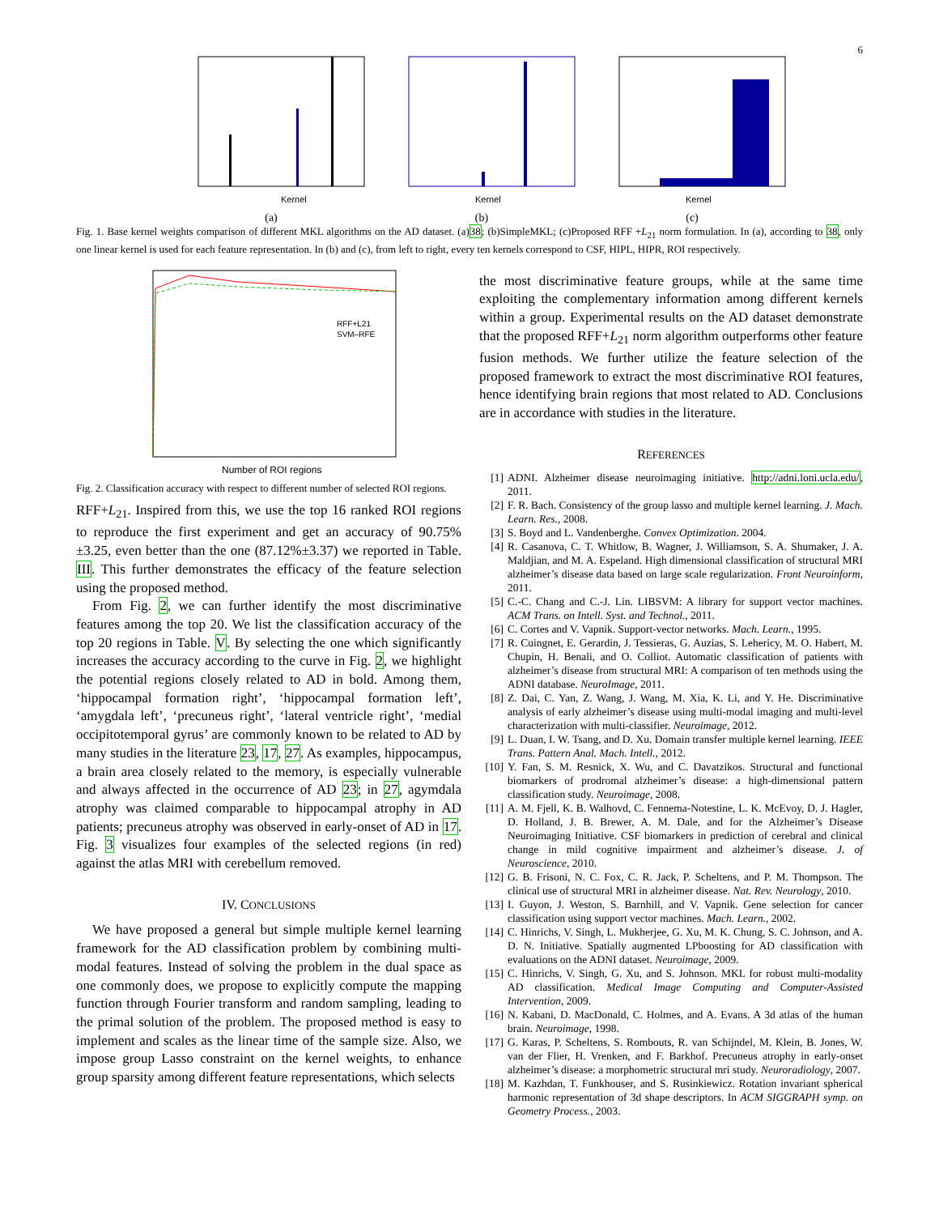6
Kernel
(a)
Kernel
(b)
Kernel
(c)
Fig. 1. Base kernel weights comparison of different MKL algorithms on the AD dataset. (a)38; (b)SimpleMKL; (c)Proposed RFF +L<sub>21</sub> norm formulation. In (a), according to 38, only one linear kernel is used for each feature representation. In (b) and (c), from left to right, every ten kernels correspond to CSF, HIPL, HIPR, ROI respectively.
Number of ROI regions
RFF+L21
SVM–RFE
Fig. 2. Classification accuracy with respect to different number of selected ROI regions.
RFF+L<sub>21</sub>. Inspired from this, we use the top 16 ranked ROI regions to reproduce the first experiment and get an accuracy of 90.75%±3.25, even better than the one (87.12%±3.37) we reported in Table. III. This further demonstrates the efficacy of the feature selection using the proposed method.
From Fig. 2, we can further identify the most discriminative features among the top 20. We list the classification accuracy of the top 20 regions in Table. V. By selecting the one which significantly increases the accuracy according to the curve in Fig. 2, we highlight the potential regions closely related to AD in bold. Among them, ‘hippocampal formation right’, ‘hippocampal formation left’, ‘amygdala left’, ‘precuneus right’, ‘lateral ventricle right’, ‘medial occipitotemporal gyrus’ are commonly known to be related to AD by many studies in the literature 23, 17, 27. As examples, hippocampus, a brain area closely related to the memory, is especially vulnerable and always affected in the occurrence of AD 23; in 27, agymdala atrophy was claimed comparable to hippocampal atrophy in AD patients; precuneus atrophy was observed in early-onset of AD in 17. Fig. 3 visualizes four examples of the selected regions (in red) against the atlas MRI with cerebellum removed.
IV. CONCLUSIONS
We have proposed a general but simple multiple kernel learning framework for the AD classification problem by combining multi-modal features. Instead of solving the problem in the dual space as one commonly does, we propose to explicitly compute the mapping function through Fourier transform and random sampling, leading to the primal solution of the problem. The proposed method is easy to implement and scales as the linear time of the sample size. Also, we impose group Lasso constraint on the kernel weights, to enhance group sparsity among different feature representations, which selects
the most discriminative feature groups, while at the same time exploiting the complementary information among different kernels within a group. Experimental results on the AD dataset demonstrate that the proposed RFF+L<sub>21</sub> norm algorithm outperforms other feature fusion methods. We further utilize the feature selection of the proposed framework to extract the most discriminative ROI features, hence identifying brain regions that most related to AD. Conclusions are in accordance with studies in the literature.
REFERENCES
[1] ADNI. Alzheimer disease neuroimaging initiative. http://adni.loni.ucla.edu/, 2011.
[2] F. R. Bach. Consistency of the group lasso and multiple kernel learning. J. Mach. Learn. Res., 2008.
[3] S. Boyd and L. Vandenberghe. Convex Optimization. 2004.
[4] R. Casanova, C. T. Whitlow, B. Wagner, J. Williamson, S. A. Shumaker, J. A. Maldjian, and M. A. Espeland. High dimensional classification of structural MRI alzheimer’s disease data based on large scale regularization. Front Neuroinform, 2011.
[5] C.-C. Chang and C.-J. Lin. LIBSVM: A library for support vector machines. ACM Trans. on Intell. Syst. and Technol., 2011.
[6] C. Cortes and V. Vapnik. Support-vector networks. Mach. Learn., 1995.
[7] R. Cuingnet, E. Gerardin, J. Tessieras, G. Auzias, S. Lehericy, M. O. Habert, M. Chupin, H. Benali, and O. Colliot. Automatic classification of patients with alzheimer’s disease from structural MRI: A comparison of ten methods using the ADNI database. NeuroImage, 2011.
[8] Z. Dai, C. Yan, Z. Wang, J. Wang, M. Xia, K. Li, and Y. He. Discriminative analysis of early alzheimer’s disease using multi-modal imaging and multi-level characterization with multi-classifier. Neuroimage, 2012.
[9] L. Duan, I. W. Tsang, and D. Xu. Domain transfer multiple kernel learning. IEEE Trans. Pattern Anal. Mach. Intell., 2012.
[10] Y. Fan, S. M. Resnick, X. Wu, and C. Davatzikos. Structural and functional biomarkers of prodromal alzheimer’s disease: a high-dimensional pattern classification study. Neuroimage, 2008.
[11] A. M. Fjell, K. B. Walhovd, C. Fennema-Notestine, L. K. McEvoy, D. J. Hagler, D. Holland, J. B. Brewer, A. M. Dale, and for the Alzheimer’s Disease Neuroimaging Initiative. CSF biomarkers in prediction of cerebral and clinical change in mild cognitive impairment and alzheimer’s disease. J. of Neuroscience, 2010.
[12] G. B. Frisoni, N. C. Fox, C. R. Jack, P. Scheltens, and P. M. Thompson. The clinical use of structural MRI in alzheimer disease. Nat. Rev. Neurology, 2010.
[13] I. Guyon, J. Weston, S. Barnhill, and V. Vapnik. Gene selection for cancer classification using support vector machines. Mach. Learn., 2002.
[14] C. Hinrichs, V. Singh, L. Mukherjee, G. Xu, M. K. Chung, S. C. Johnson, and A. D. N. Initiative. Spatially augmented LPboosting for AD classification with evaluations on the ADNI dataset. Neuroimage, 2009.
[15] C. Hinrichs, V. Singh, G. Xu, and S. Johnson. MKL for robust multi-modality AD classification. Medical Image Computing and Computer-Assisted Intervention, 2009.
[16] N. Kabani, D. MacDonald, C. Holmes, and A. Evans. A 3d atlas of the human brain. Neuroimage, 1998.
[17] G. Karas, P. Scheltens, S. Rombouts, R. van Schijndel, M. Klein, B. Jones, W. van der Flier, H. Vrenken, and F. Barkhof. Precuneus atrophy in early-onset alzheimer’s disease: a morphometric structural mri study. Neuroradiology, 2007.
[18] M. Kazhdan, T. Funkhouser, and S. Rusinkiewicz. Rotation invariant spherical harmonic representation of 3d shape descriptors. In ACM SIGGRAPH symp. on Geometry Process., 2003.